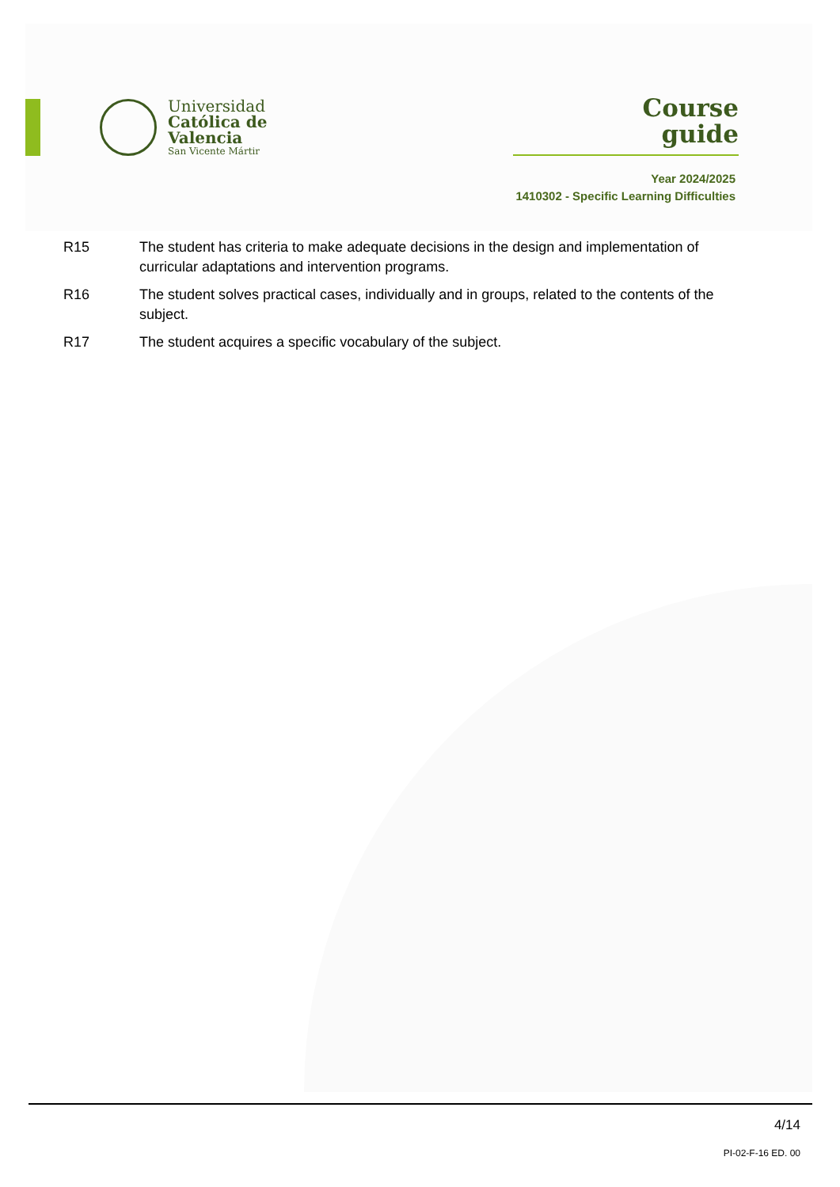Universidad
Católica de
Valencia
San Vicente Mártir
Course
guide
Year 2024/2025
1410302 - Specific Learning Difficulties
| R15 | The student has criteria to make adequate decisions in the design and implementation of curricular adaptations and intervention programs. |
| R16 | The student solves practical cases, individually and in groups, related to the contents of the subject. |
| R17 | The student acquires a specific vocabulary of the subject. |
4/14
PI-02-F-16 ED. 00